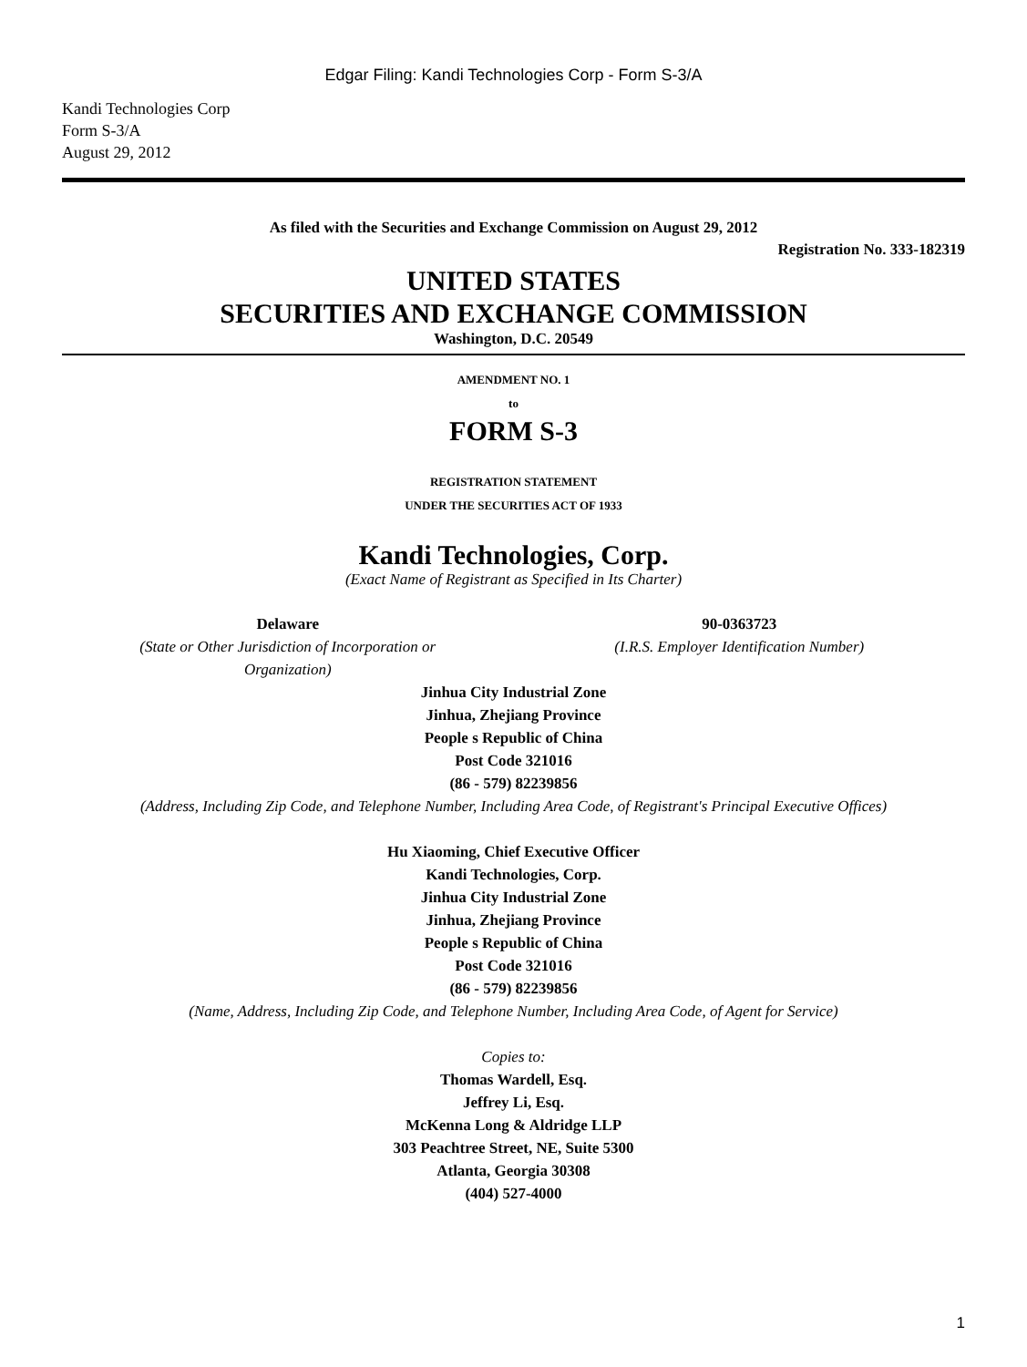Edgar Filing: Kandi Technologies Corp - Form S-3/A
Kandi Technologies Corp
Form S-3/A
August 29, 2012
As filed with the Securities and Exchange Commission on August 29, 2012
Registration No. 333-182319
UNITED STATES
SECURITIES AND EXCHANGE COMMISSION
Washington, D.C. 20549
AMENDMENT NO. 1
to
FORM S-3
REGISTRATION STATEMENT
UNDER THE SECURITIES ACT OF 1933
Kandi Technologies, Corp.
(Exact Name of Registrant as Specified in Its Charter)
Delaware
(State or Other Jurisdiction of Incorporation or
Organization)
90-0363723
(I.R.S. Employer Identification Number)
Jinhua City Industrial Zone
Jinhua, Zhejiang Province
People s Republic of China
Post Code 321016
(86 - 579) 82239856
(Address, Including Zip Code, and Telephone Number, Including Area Code, of Registrant's Principal Executive Offices)
Hu Xiaoming, Chief Executive Officer
Kandi Technologies, Corp.
Jinhua City Industrial Zone
Jinhua, Zhejiang Province
People s Republic of China
Post Code 321016
(86 - 579) 82239856
(Name, Address, Including Zip Code, and Telephone Number, Including Area Code, of Agent for Service)
Copies to:
Thomas Wardell, Esq.
Jeffrey Li, Esq.
McKenna Long & Aldridge LLP
303 Peachtree Street, NE, Suite 5300
Atlanta, Georgia 30308
(404) 527-4000
1